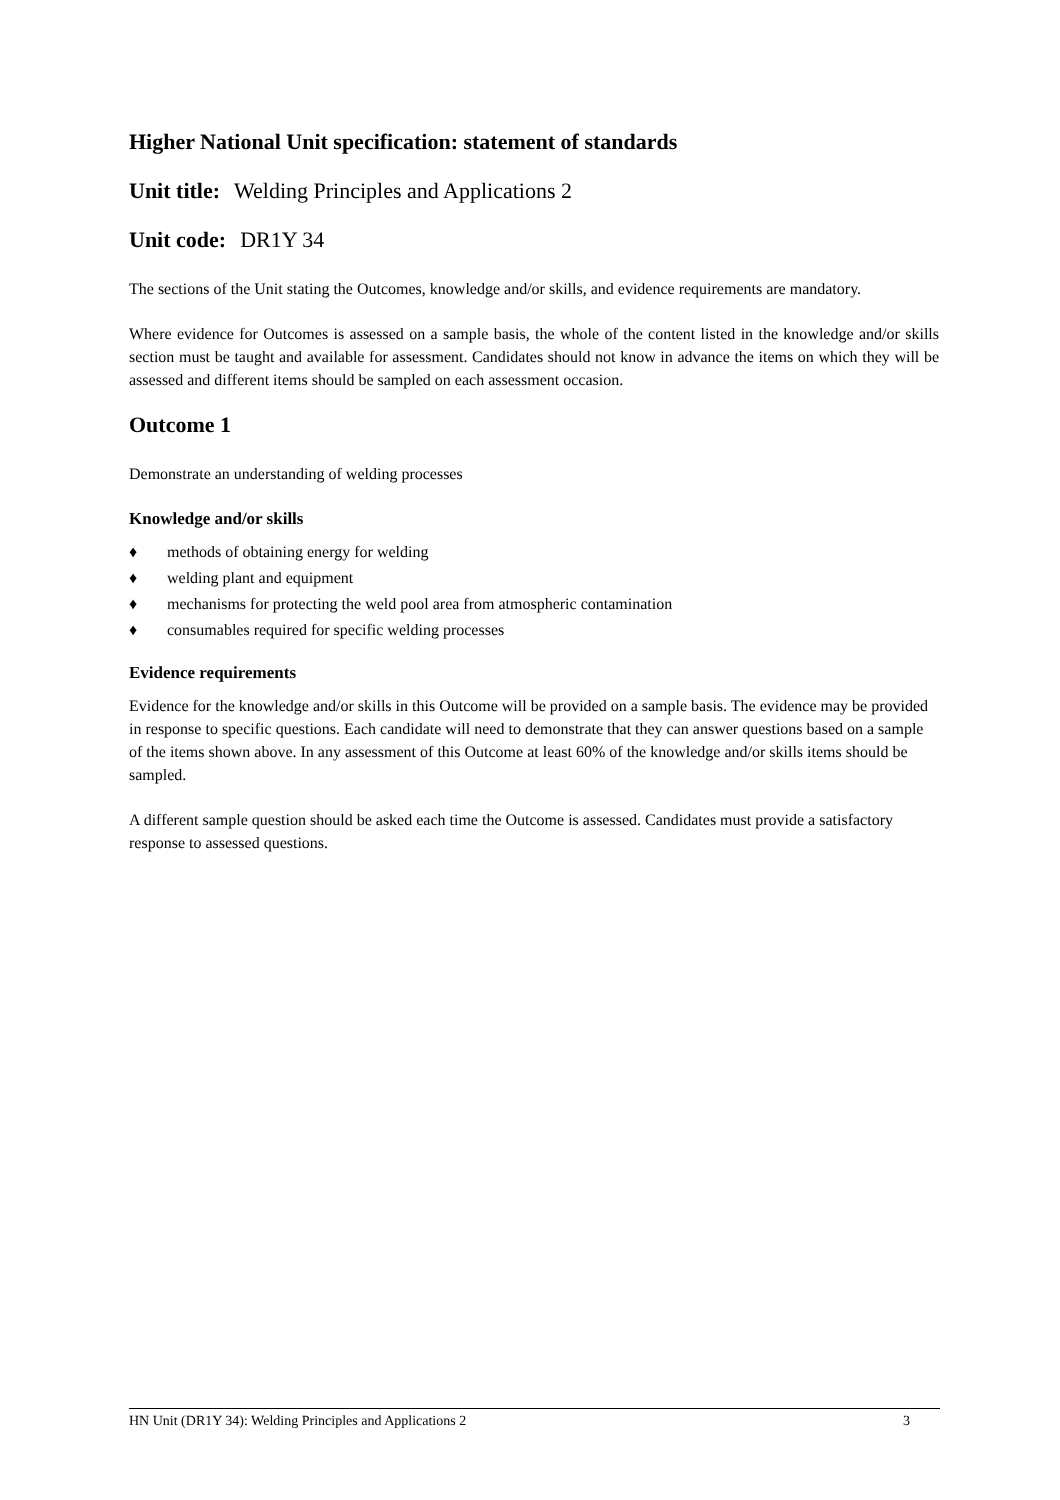Higher National Unit specification: statement of standards
Unit title: Welding Principles and Applications 2
Unit code: DR1Y 34
The sections of the Unit stating the Outcomes, knowledge and/or skills, and evidence requirements are mandatory.
Where evidence for Outcomes is assessed on a sample basis, the whole of the content listed in the knowledge and/or skills section must be taught and available for assessment. Candidates should not know in advance the items on which they will be assessed and different items should be sampled on each assessment occasion.
Outcome 1
Demonstrate an understanding of welding processes
Knowledge and/or skills
♦ methods of obtaining energy for welding
♦ welding plant and equipment
♦ mechanisms for protecting the weld pool area from atmospheric contamination
♦ consumables required for specific welding processes
Evidence requirements
Evidence for the knowledge and/or skills in this Outcome will be provided on a sample basis. The evidence may be provided in response to specific questions. Each candidate will need to demonstrate that they can answer questions based on a sample of the items shown above. In any assessment of this Outcome at least 60% of the knowledge and/or skills items should be sampled.
A different sample question should be asked each time the Outcome is assessed. Candidates must provide a satisfactory response to assessed questions.
HN Unit (DR1Y 34): Welding Principles and Applications 2 3